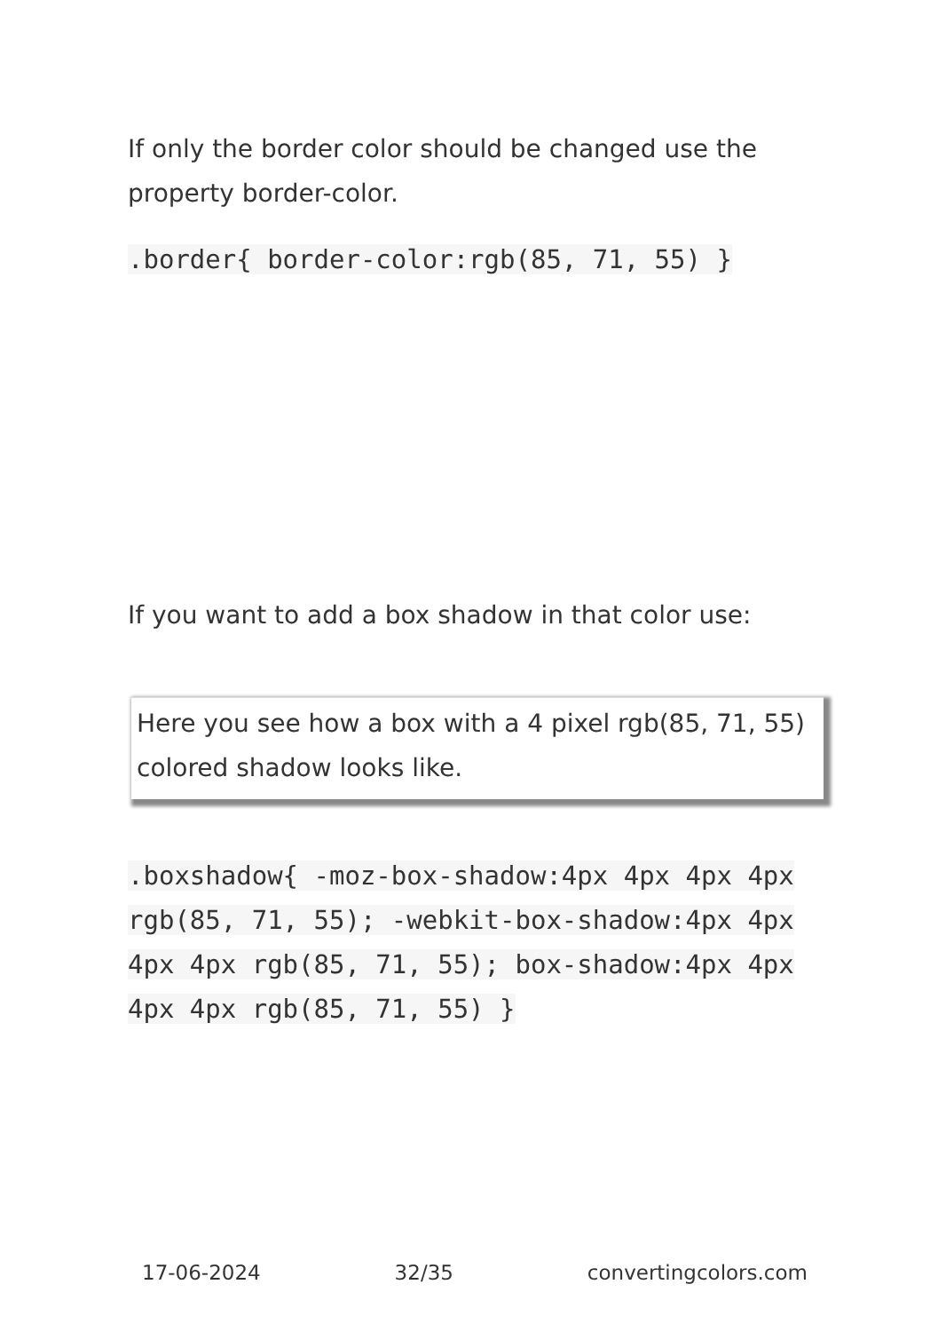If only the border color should be changed use the property border-color.
.border{ border-color:rgb(85, 71, 55) }
If you want to add a box shadow in that color use:
Here you see how a box with a 4 pixel rgb(85, 71, 55) colored shadow looks like.
.boxshadow{ -moz-box-shadow:4px 4px 4px 4px rgb(85, 71, 55); -webkit-box-shadow:4px 4px 4px 4px rgb(85, 71, 55); box-shadow:4px 4px 4px 4px rgb(85, 71, 55) }
17-06-2024 32/35 convertingcolors.com